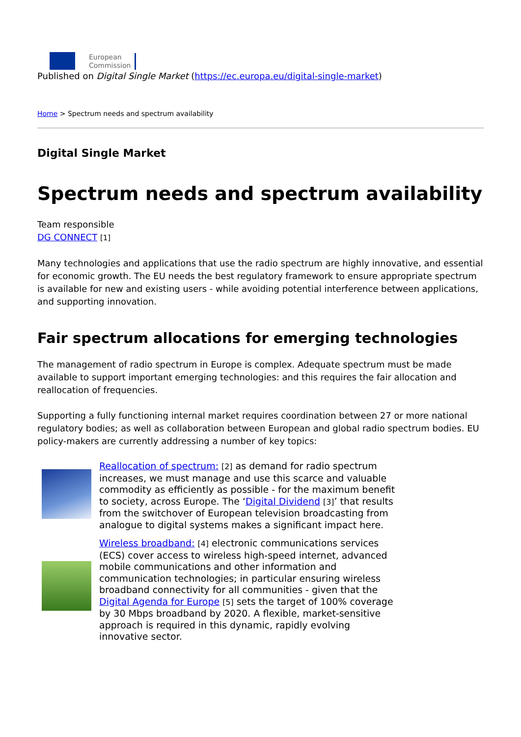European
Commission
Published on Digital Single Market (https://ec.europa.eu/digital-single-market)
Home > Spectrum needs and spectrum availability
Digital Single Market
Spectrum needs and spectrum availability
Team responsible
DG CONNECT [1]
Many technologies and applications that use the radio spectrum are highly innovative, and essential for economic growth. The EU needs the best regulatory framework to ensure appropriate spectrum is available for new and existing users - while avoiding potential interference between applications, and supporting innovation.
Fair spectrum allocations for emerging technologies
The management of radio spectrum in Europe is complex. Adequate spectrum must be made available to support important emerging technologies: and this requires the fair allocation and reallocation of frequencies.
Supporting a fully functioning internal market requires coordination between 27 or more national regulatory bodies; as well as collaboration between European and global radio spectrum bodies. EU policy-makers are currently addressing a number of key topics:
Reallocation of spectrum: [2] as demand for radio spectrum increases, we must manage and use this scarce and valuable commodity as efficiently as possible - for the maximum benefit to society, across Europe. The ‘Digital Dividend [3]’ that results from the switchover of European television broadcasting from analogue to digital systems makes a significant impact here.
Wireless broadband: [4] electronic communications services (ECS) cover access to wireless high-speed internet, advanced mobile communications and other information and communication technologies; in particular ensuring wireless broadband connectivity for all communities - given that the Digital Agenda for Europe [5] sets the target of 100% coverage by 30 Mbps broadband by 2020. A flexible, market-sensitive approach is required in this dynamic, rapidly evolving innovative sector.